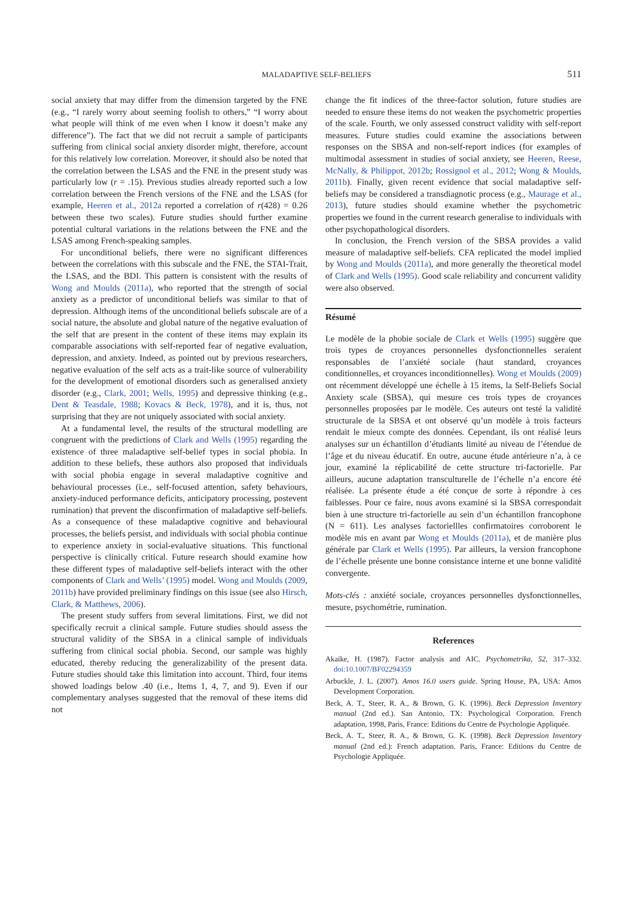MALADAPTIVE SELF-BELIEFS
511
social anxiety that may differ from the dimension targeted by the FNE (e.g., “I rarely worry about seeming foolish to others,” “I worry about what people will think of me even when I know it doesn’t make any difference”). The fact that we did not recruit a sample of participants suffering from clinical social anxiety disorder might, therefore, account for this relatively low correlation. Moreover, it should also be noted that the correlation between the LSAS and the FNE in the present study was particularly low (r = .15). Previous studies already reported such a low correlation between the French versions of the FNE and the LSAS (for example, Heeren et al., 2012a reported a correlation of r(428) = 0.26 between these two scales). Future studies should further examine potential cultural variations in the relations between the FNE and the LSAS among French-speaking samples.
For unconditional beliefs, there were no significant differences between the correlations with this subscale and the FNE, the STAI-Trait, the LSAS, and the BDI. This pattern is consistent with the results of Wong and Moulds (2011a), who reported that the strength of social anxiety as a predictor of unconditional beliefs was similar to that of depression. Although items of the unconditional beliefs subscale are of a social nature, the absolute and global nature of the negative evaluation of the self that are present in the content of these items may explain its comparable associations with self-reported fear of negative evaluation, depression, and anxiety. Indeed, as pointed out by previous researchers, negative evaluation of the self acts as a trait-like source of vulnerability for the development of emotional disorders such as generalised anxiety disorder (e.g., Clark, 2001; Wells, 1995) and depressive thinking (e.g., Dent & Teasdale, 1988; Kovacs & Beck, 1978), and it is, thus, not surprising that they are not uniquely associated with social anxiety.
At a fundamental level, the results of the structural modelling are congruent with the predictions of Clark and Wells (1995) regarding the existence of three maladaptive self-belief types in social phobia. In addition to these beliefs, these authors also proposed that individuals with social phobia engage in several maladaptive cognitive and behavioural processes (i.e., self-focused attention, safety behaviours, anxiety-induced performance deficits, anticipatory processing, postevent rumination) that prevent the disconfirmation of maladaptive self-beliefs. As a consequence of these maladaptive cognitive and behavioural processes, the beliefs persist, and individuals with social phobia continue to experience anxiety in social-evaluative situations. This functional perspective is clinically critical. Future research should examine how these different types of maladaptive self-beliefs interact with the other components of Clark and Wells’ (1995) model. Wong and Moulds (2009, 2011b) have provided preliminary findings on this issue (see also Hirsch, Clark, & Matthews, 2006).
The present study suffers from several limitations. First, we did not specifically recruit a clinical sample. Future studies should assess the structural validity of the SBSA in a clinical sample of individuals suffering from clinical social phobia. Second, our sample was highly educated, thereby reducing the generalizability of the present data. Future studies should take this limitation into account. Third, four items showed loadings below .40 (i.e., Items 1, 4, 7, and 9). Even if our complementary analyses suggested that the removal of these items did not
change the fit indices of the three-factor solution, future studies are needed to ensure these items do not weaken the psychometric properties of the scale. Fourth, we only assessed construct validity with self-report measures. Future studies could examine the associations between responses on the SBSA and non-self-report indices (for examples of multimodal assessment in studies of social anxiety, see Heeren, Reese, McNally, & Philippot, 2012b; Rossignol et al., 2012; Wong & Moulds, 2011b). Finally, given recent evidence that social maladaptive self-beliefs may be considered a transdiagnotic process (e.g., Maurage et al., 2013), future studies should examine whether the psychometric properties we found in the current research generalise to individuals with other psychopathological disorders.
In conclusion, the French version of the SBSA provides a valid measure of maladaptive self-beliefs. CFA replicated the model implied by Wong and Moulds (2011a), and more generally the theoretical model of Clark and Wells (1995). Good scale reliability and concurrent validity were also observed.
Résumé
Le modèle de la phobie sociale de Clark et Wells (1995) suggère que trois types de croyances personnelles dysfonctionnelles seraient responsables de l’anxiété sociale (haut standard, croyances conditionnelles, et croyances inconditionnelles). Wong et Moulds (2009) ont récemment développé une échelle à 15 items, la Self-Beliefs Social Anxiety scale (SBSA), qui mesure ces trois types de croyances personnelles proposées par le modèle. Ces auteurs ont testé la validité structurale de la SBSA et ont observé qu’un modèle à trois facteurs rendait le mieux compte des données. Cependant, ils ont réalisé leurs analyses sur un échantillon d’étudiants limité au niveau de l’étendue de l’âge et du niveau éducatif. En outre, aucune étude antérieure n’a, à ce jour, examiné la réplicabilité de cette structure tri-factorielle. Par ailleurs, aucune adaptation transculturelle de l’échelle n’a encore été réalisée. La présente étude a été conçue de sorte à répondre à ces faiblesses. Pour ce faire, nous avons examiné si la SBSA correspondait bien à une structure tri-factorielle au sein d’un échantillon francophone (N = 611). Les analyses factoriellles confirmatoires corroborent le modèle mis en avant par Wong et Moulds (2011a), et de manière plus générale par Clark et Wells (1995). Par ailleurs, la version francophone de l’échelle présente une bonne consistance interne et une bonne validité convergente.
Mots-clés : anxiété sociale, croyances personnelles dysfonctionnelles, mesure, psychométrie, rumination.
References
Akaike, H. (1987). Factor analysis and AIC. Psychometrika, 52, 317–332. doi:10.1007/BF02294359
Arbuckle, J. L. (2007). Amos 16.0 users guide. Spring House, PA, USA: Amos Development Corporation.
Beck, A. T., Steer, R. A., & Brown, G. K. (1996). Beck Depression Inventory manual (2nd ed.). San Antonio, TX: Psychological Corporation. French adaptation, 1998, Paris, France: Editions du Centre de Psychologie Appliquée.
Beck, A. T., Steer, R. A., & Brown, G. K. (1998). Beck Depression Inventory manual (2nd ed.): French adaptation. Paris, France: Editions du Centre de Psychologie Appliquée.